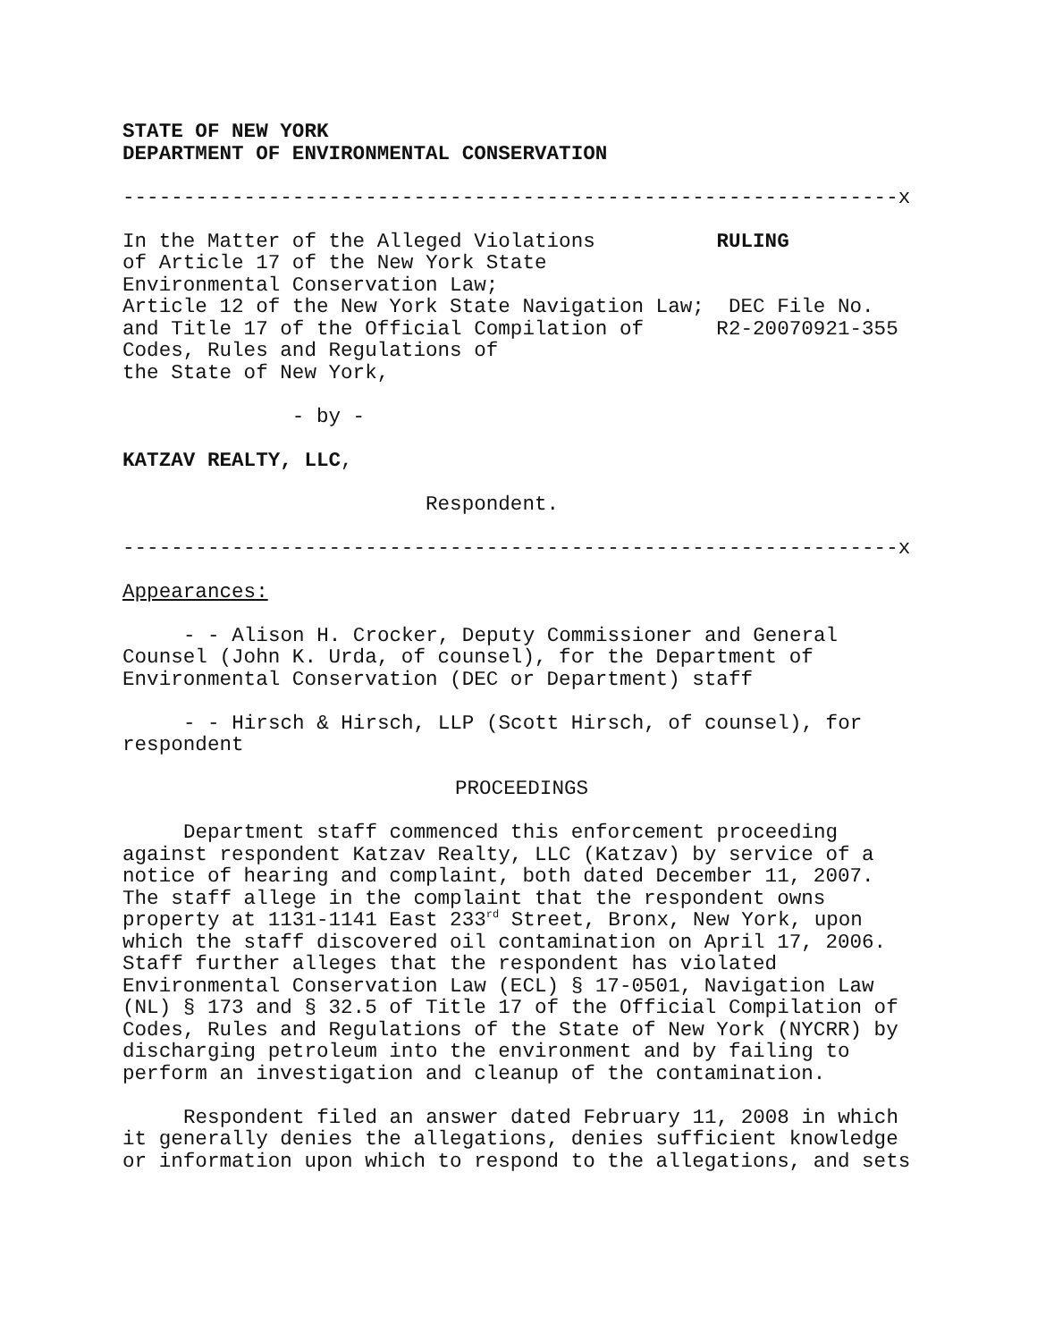STATE OF NEW YORK
DEPARTMENT OF ENVIRONMENTAL CONSERVATION
----------------------------------------------------------------x
In the Matter of the Alleged Violations          RULING
of Article 17 of the New York State
Environmental Conservation Law;
Article 12 of the New York State Navigation Law;  DEC File No.
and Title 17 of the Official Compilation of      R2-20070921-355
Codes, Rules and Regulations of
the State of New York,

              - by -

KATZAV REALTY, LLC,

                         Respondent.
----------------------------------------------------------------x
Appearances:
- - Alison H. Crocker, Deputy Commissioner and General Counsel (John K. Urda, of counsel), for the Department of Environmental Conservation (DEC or Department) staff
- - Hirsch & Hirsch, LLP (Scott Hirsch, of counsel), for respondent
PROCEEDINGS
Department staff commenced this enforcement proceeding against respondent Katzav Realty, LLC (Katzav) by service of a notice of hearing and complaint, both dated December 11, 2007. The staff allege in the complaint that the respondent owns property at 1131-1141 East 233<sup>rd</sup> Street, Bronx, New York, upon which the staff discovered oil contamination on April 17, 2006. Staff further alleges that the respondent has violated Environmental Conservation Law (ECL) § 17-0501, Navigation Law (NL) § 173 and § 32.5 of Title 17 of the Official Compilation of Codes, Rules and Regulations of the State of New York (NYCRR) by discharging petroleum into the environment and by failing to perform an investigation and cleanup of the contamination.
Respondent filed an answer dated February 11, 2008 in which it generally denies the allegations, denies sufficient knowledge or information upon which to respond to the allegations, and sets